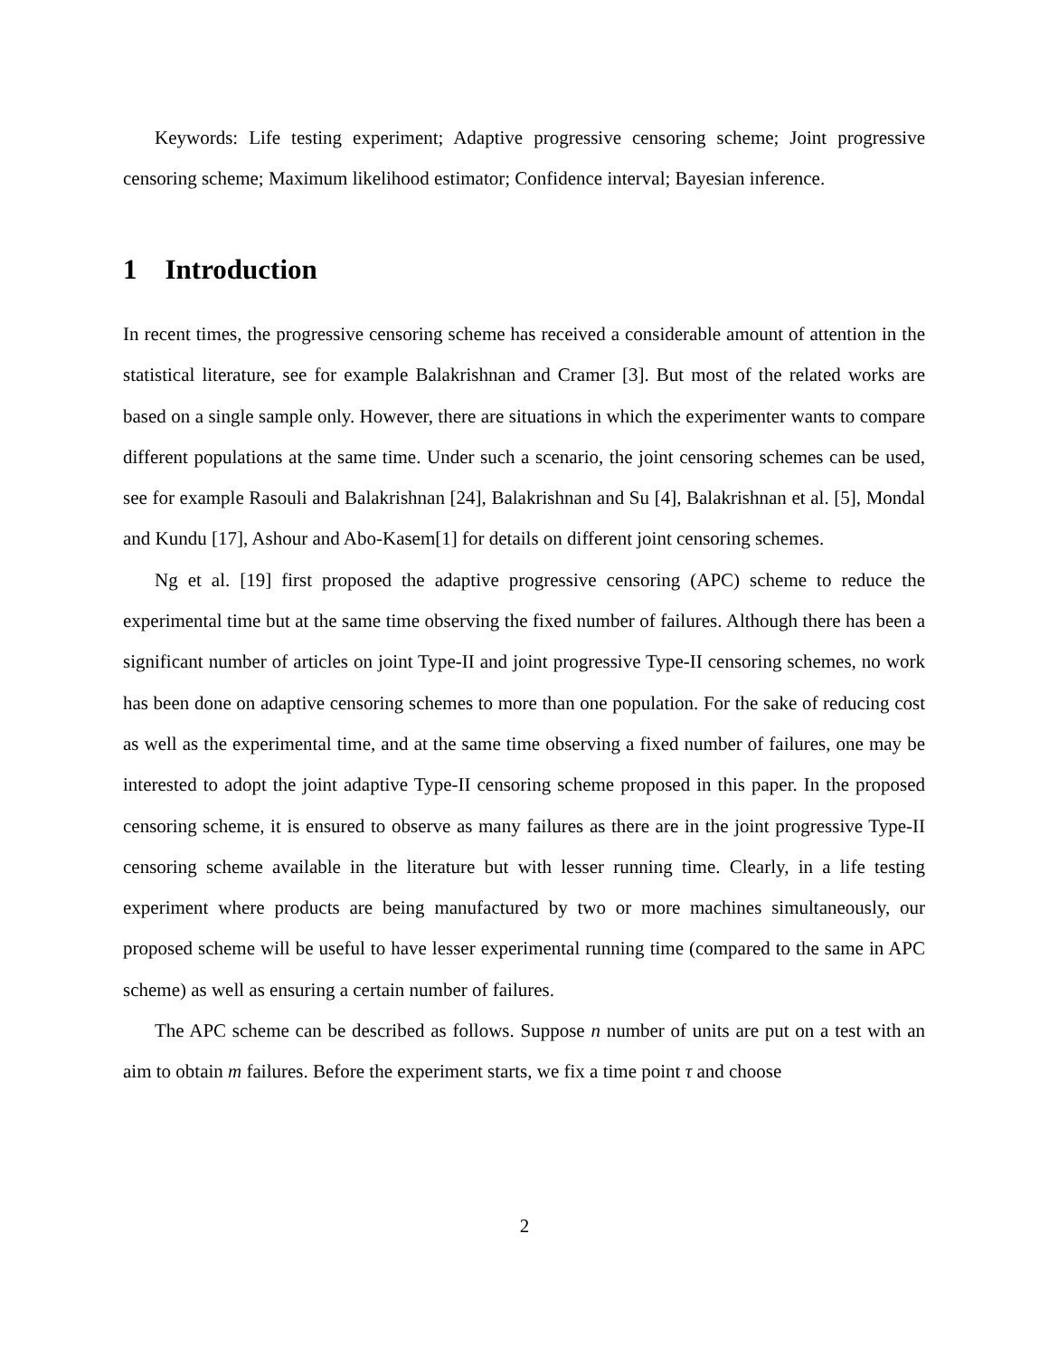Keywords: Life testing experiment; Adaptive progressive censoring scheme; Joint progressive censoring scheme; Maximum likelihood estimator; Confidence interval; Bayesian inference.
1 Introduction
In recent times, the progressive censoring scheme has received a considerable amount of attention in the statistical literature, see for example Balakrishnan and Cramer [3]. But most of the related works are based on a single sample only. However, there are situations in which the experimenter wants to compare different populations at the same time. Under such a scenario, the joint censoring schemes can be used, see for example Rasouli and Balakrishnan [24], Balakrishnan and Su [4], Balakrishnan et al. [5], Mondal and Kundu [17], Ashour and Abo-Kasem[1] for details on different joint censoring schemes.
Ng et al. [19] first proposed the adaptive progressive censoring (APC) scheme to reduce the experimental time but at the same time observing the fixed number of failures. Although there has been a significant number of articles on joint Type-II and joint progressive Type-II censoring schemes, no work has been done on adaptive censoring schemes to more than one population. For the sake of reducing cost as well as the experimental time, and at the same time observing a fixed number of failures, one may be interested to adopt the joint adaptive Type-II censoring scheme proposed in this paper. In the proposed censoring scheme, it is ensured to observe as many failures as there are in the joint progressive Type-II censoring scheme available in the literature but with lesser running time. Clearly, in a life testing experiment where products are being manufactured by two or more machines simultaneously, our proposed scheme will be useful to have lesser experimental running time (compared to the same in APC scheme) as well as ensuring a certain number of failures.
The APC scheme can be described as follows. Suppose n number of units are put on a test with an aim to obtain m failures. Before the experiment starts, we fix a time point τ and choose
2